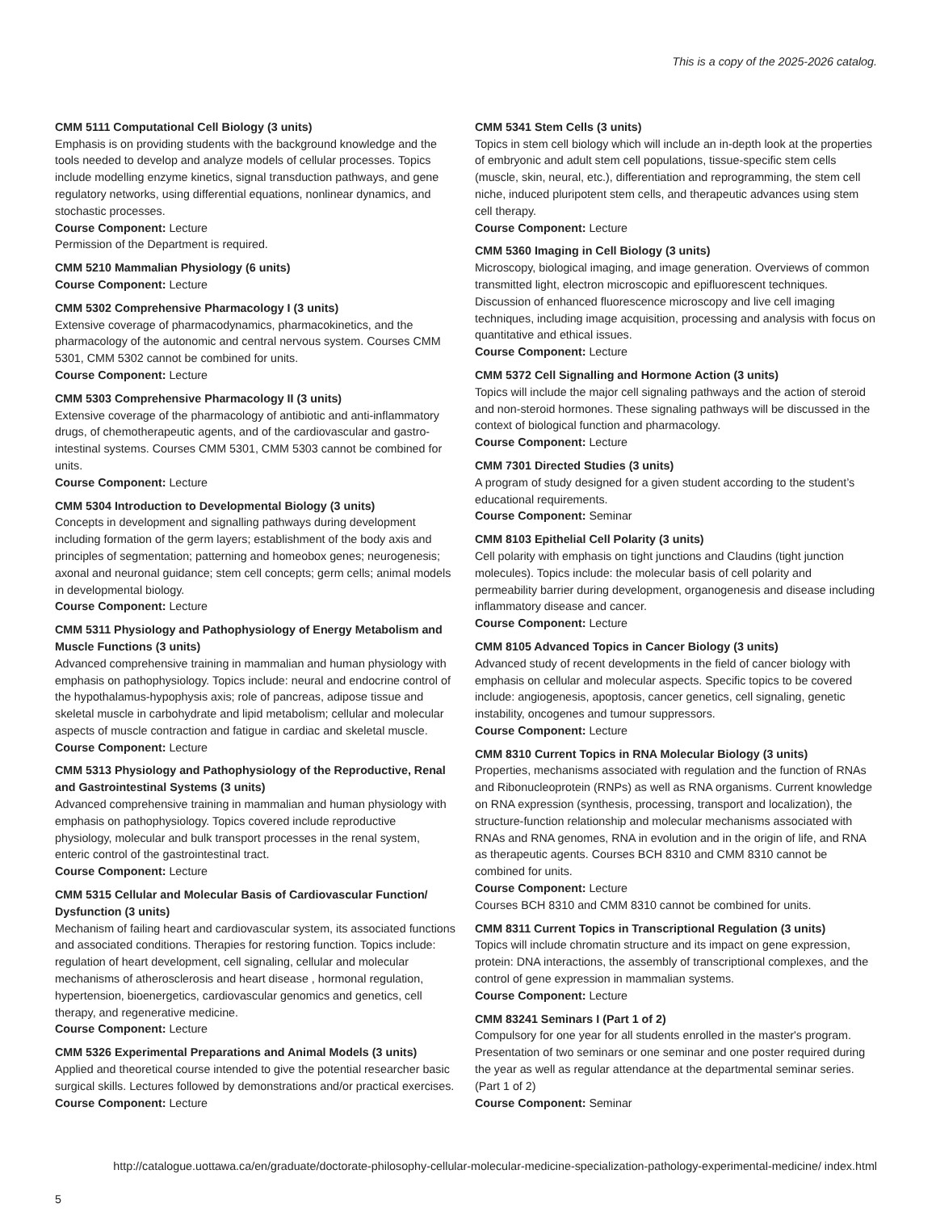This is a copy of the 2025-2026 catalog.
CMM 5111 Computational Cell Biology (3 units)
Emphasis is on providing students with the background knowledge and the tools needed to develop and analyze models of cellular processes. Topics include modelling enzyme kinetics, signal transduction pathways, and gene regulatory networks, using differential equations, nonlinear dynamics, and stochastic processes.
Course Component: Lecture
Permission of the Department is required.
CMM 5210 Mammalian Physiology (6 units)
Course Component: Lecture
CMM 5302 Comprehensive Pharmacology I (3 units)
Extensive coverage of pharmacodynamics, pharmacokinetics, and the pharmacology of the autonomic and central nervous system. Courses CMM 5301, CMM 5302 cannot be combined for units.
Course Component: Lecture
CMM 5303 Comprehensive Pharmacology II (3 units)
Extensive coverage of the pharmacology of antibiotic and anti-inflammatory drugs, of chemotherapeutic agents, and of the cardiovascular and gastro-intestinal systems. Courses CMM 5301, CMM 5303 cannot be combined for units.
Course Component: Lecture
CMM 5304 Introduction to Developmental Biology (3 units)
Concepts in development and signalling pathways during development including formation of the germ layers; establishment of the body axis and principles of segmentation; patterning and homeobox genes; neurogenesis; axonal and neuronal guidance; stem cell concepts; germ cells; animal models in developmental biology.
Course Component: Lecture
CMM 5311 Physiology and Pathophysiology of Energy Metabolism and Muscle Functions (3 units)
Advanced comprehensive training in mammalian and human physiology with emphasis on pathophysiology. Topics include: neural and endocrine control of the hypothalamus-hypophysis axis; role of pancreas, adipose tissue and skeletal muscle in carbohydrate and lipid metabolism; cellular and molecular aspects of muscle contraction and fatigue in cardiac and skeletal muscle.
Course Component: Lecture
CMM 5313 Physiology and Pathophysiology of the Reproductive, Renal and Gastrointestinal Systems (3 units)
Advanced comprehensive training in mammalian and human physiology with emphasis on pathophysiology. Topics covered include reproductive physiology, molecular and bulk transport processes in the renal system, enteric control of the gastrointestinal tract.
Course Component: Lecture
CMM 5315 Cellular and Molecular Basis of Cardiovascular Function/ Dysfunction (3 units)
Mechanism of failing heart and cardiovascular system, its associated functions and associated conditions. Therapies for restoring function. Topics include: regulation of heart development, cell signaling, cellular and molecular mechanisms of atherosclerosis and heart disease , hormonal regulation, hypertension, bioenergetics, cardiovascular genomics and genetics, cell therapy, and regenerative medicine.
Course Component: Lecture
CMM 5326 Experimental Preparations and Animal Models (3 units)
Applied and theoretical course intended to give the potential researcher basic surgical skills. Lectures followed by demonstrations and/or practical exercises.
Course Component: Lecture
CMM 5341 Stem Cells (3 units)
Topics in stem cell biology which will include an in-depth look at the properties of embryonic and adult stem cell populations, tissue-specific stem cells (muscle, skin, neural, etc.), differentiation and reprogramming, the stem cell niche, induced pluripotent stem cells, and therapeutic advances using stem cell therapy.
Course Component: Lecture
CMM 5360 Imaging in Cell Biology (3 units)
Microscopy, biological imaging, and image generation. Overviews of common transmitted light, electron microscopic and epifluorescent techniques. Discussion of enhanced fluorescence microscopy and live cell imaging techniques, including image acquisition, processing and analysis with focus on quantitative and ethical issues.
Course Component: Lecture
CMM 5372 Cell Signalling and Hormone Action (3 units)
Topics will include the major cell signaling pathways and the action of steroid and non-steroid hormones. These signaling pathways will be discussed in the context of biological function and pharmacology.
Course Component: Lecture
CMM 7301 Directed Studies (3 units)
A program of study designed for a given student according to the student’s educational requirements.
Course Component: Seminar
CMM 8103 Epithelial Cell Polarity (3 units)
Cell polarity with emphasis on tight junctions and Claudins (tight junction molecules). Topics include: the molecular basis of cell polarity and permeability barrier during development, organogenesis and disease including inflammatory disease and cancer.
Course Component: Lecture
CMM 8105 Advanced Topics in Cancer Biology (3 units)
Advanced study of recent developments in the field of cancer biology with emphasis on cellular and molecular aspects. Specific topics to be covered include: angiogenesis, apoptosis, cancer genetics, cell signaling, genetic instability, oncogenes and tumour suppressors.
Course Component: Lecture
CMM 8310 Current Topics in RNA Molecular Biology (3 units)
Properties, mechanisms associated with regulation and the function of RNAs and Ribonucleoprotein (RNPs) as well as RNA organisms. Current knowledge on RNA expression (synthesis, processing, transport and localization), the structure-function relationship and molecular mechanisms associated with RNAs and RNA genomes, RNA in evolution and in the origin of life, and RNA as therapeutic agents. Courses BCH 8310 and CMM 8310 cannot be combined for units.
Course Component: Lecture
Courses BCH 8310 and CMM 8310 cannot be combined for units.
CMM 8311 Current Topics in Transcriptional Regulation (3 units)
Topics will include chromatin structure and its impact on gene expression, protein: DNA interactions, the assembly of transcriptional complexes, and the control of gene expression in mammalian systems.
Course Component: Lecture
CMM 83241 Seminars I (Part 1 of 2)
Compulsory for one year for all students enrolled in the master's program. Presentation of two seminars or one seminar and one poster required during the year as well as regular attendance at the departmental seminar series. (Part 1 of 2)
Course Component: Seminar
http://catalogue.uottawa.ca/en/graduate/doctorate-philosophy-cellular-molecular-medicine-specialization-pathology-experimental-medicine/ index.html
5